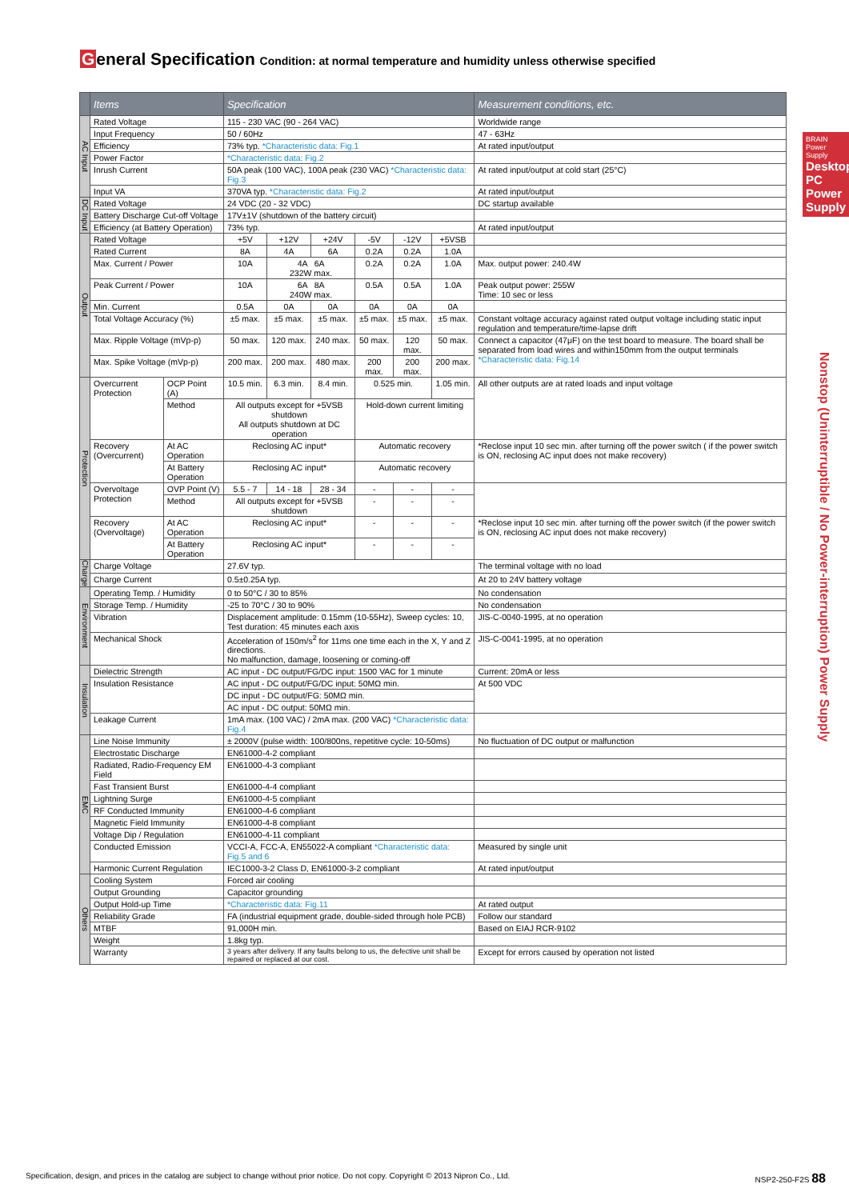General Specification Condition: at normal temperature and humidity unless otherwise specified
BRAIN Power Supply
Desktop PC Power Supply
Nonstop (Uninterruptible / No Power-interruption) Power Supply
| | Items | | Specification | | | | | | Measurement conditions, etc. |
| --- | --- | --- | --- | --- | --- | --- | --- | --- | --- |
| AC Input | Rated Voltage | | 115 - 230 VAC (90 - 264 VAC) | | | | | | Worldwide range |
| | Input Frequency | | 50 / 60Hz | | | | | | 47 - 63Hz |
| | Efficiency | | 73% typ. *Characteristic data: Fig.1 | | | | | | At rated input/output |
| | Power Factor | | *Characteristic data: Fig.2 | | | | | | |
| | Inrush Current | | 50A peak (100 VAC), 100A peak (230 VAC) *Characteristic data: Fig.3 | | | | | | At rated input/output at cold start (25°C) |
| | Input VA | | 370VA typ. *Characteristic data: Fig.2 | | | | | | At rated input/output |
| DC Input | Rated Voltage | | 24 VDC (20 - 32 VDC) | | | | | | DC startup available |
| | Battery Discharge Cut-off Voltage | | 17V±1V (shutdown of the battery circuit) | | | | | | |
| | Efficiency (at Battery Operation) | | 73% typ. | | | | | | At rated input/output |
| Output | Rated Voltage | | +5V | +12V | +24V | -5V | -12V | +5VSB | |
| | Rated Current | | 8A | 4A | 6A | 0.2A | 0.2A | 1.0A | |
| | Max. Current / Power | | 10A | 4A 6A 232W max. | | 0.2A | 0.2A | 1.0A | Max. output power: 240.4W |
| | Peak Current / Power | | 10A | 6A 8A 240W max. | | 0.5A | 0.5A | 1.0A | Peak output power: 255W Time: 10 sec or less |
| | Min. Current | | 0.5A | 0A | 0A | 0A | 0A | 0A | |
| | Total Voltage Accuracy (%) | | ±5 max. | ±5 max. | ±5 max. | ±5 max. | ±5 max. | ±5 max. | Constant voltage accuracy against rated output voltage including static input regulation and temperature/time-lapse drift |
| | Max. Ripple Voltage (mVp-p) | | 50 max. | 120 max. | 240 max. | 50 max. | 120 max. | 50 max. | Connect a capacitor (47μF) on the test board to measure. The board shall be separated from load wires and within150mm from the output terminals *Characteristic data: Fig.14 |
| | Max. Spike Voltage (mVp-p) | | 200 max. | 200 max. | 480 max. | 200 max. | 200 max. | 200 max. | |
| Protection | Overcurrent Protection | OCP Point (A) | 10.5 min. | 6.3 min. | 8.4 min. | 0.525 min. | | 1.05 min. | All other outputs are at rated loads and input voltage |
| | | Method | All outputs except for +5VSB shutdown All outputs shutdown at DC operation | | | Hold-down current limiting | | | |
| | Recovery (Overcurrent) | At AC Operation | Reclosing AC input* | | | Automatic recovery | | | *Reclose input 10 sec min. after turning off the power switch ( if the power switch is ON, reclosing AC input does not make recovery) |
| | | At Battery Operation | Reclosing AC input* | | | Automatic recovery | | | |
| | Overvoltage Protection | OVP Point (V) | 5.5 - 7 | 14 - 18 | 28 - 34 | - | - | - | |
| | | Method | All outputs except for +5VSB shutdown | | | - | - | - | |
| | Recovery (Overvoltage) | At AC Operation | Reclosing AC input* | | | - | - | - | *Reclose input 10 sec min. after turning off the power switch (if the power switch is ON, reclosing AC input does not make recovery) |
| | | At Battery Operation | Reclosing AC input* | | | - | - | - | |
| Charge | Charge Voltage | | 27.6V typ. | | | | | | The terminal voltage with no load |
| | Charge Current | | 0.5±0.25A typ. | | | | | | At 20 to 24V battery voltage |
| Environment | Operating Temp. / Humidity | | 0 to 50°C / 30 to 85% | | | | | | No condensation |
| | Storage Temp. / Humidity | | -25 to 70°C / 30 to 90% | | | | | | No condensation |
| | Vibration | | Displacement amplitude: 0.15mm (10-55Hz), Sweep cycles: 10, Test duration: 45 minutes each axis | | | | | | JIS-C-0040-1995, at no operation |
| | Mechanical Shock | | Acceleration of 150m/s<sup>2</sup> for 11ms one time each in the X, Y and Z directions. No malfunction, damage, loosening or coming-off | | | | | | JIS-C-0041-1995, at no operation |
| Insulation | Dielectric Strength | | AC input - DC output/FG/DC input: 1500 VAC for 1 minute | | | | | | Current: 20mA or less |
| | Insulation Resistance | | AC input - DC output/FG/DC input: 50MΩ min. | | | | | | At 500 VDC |
| | | | DC input - DC output/FG: 50MΩ min. | | | | | | |
| | | | AC input - DC output: 50MΩ min. | | | | | | |
| | Leakage Current | | 1mA max. (100 VAC) / 2mA max. (200 VAC) *Characteristic data: Fig.4 | | | | | | |
| EMC | Line Noise Immunity | | ± 2000V (pulse width: 100/800ns, repetitive cycle: 10-50ms) | | | | | | No fluctuation of DC output or malfunction |
| | Electrostatic Discharge | | EN61000-4-2 compliant | | | | | | |
| | Radiated, Radio-Frequency EM Field | | EN61000-4-3 compliant | | | | | | |
| | Fast Transient Burst | | EN61000-4-4 compliant | | | | | | |
| | Lightning Surge | | EN61000-4-5 compliant | | | | | | |
| | RF Conducted Immunity | | EN61000-4-6 compliant | | | | | | |
| | Magnetic Field Immunity | | EN61000-4-8 compliant | | | | | | |
| | Voltage Dip / Regulation | | EN61000-4-11 compliant | | | | | | |
| | Conducted Emission | | VCCI-A, FCC-A, EN55022-A compliant *Characteristic data: Fig.5 and 6 | | | | | | Measured by single unit |
| | Harmonic Current Regulation | | IEC1000-3-2 Class D, EN61000-3-2 compliant | | | | | | At rated input/output |
| Others | Cooling System | | Forced air cooling | | | | | | |
| | Output Grounding | | Capacitor grounding | | | | | | |
| | Output Hold-up Time | | *Characteristic data: Fig.11 | | | | | | At rated output |
| | Reliability Grade | | FA (industrial equipment grade, double-sided through hole PCB) | | | | | | Follow our standard |
| | MTBF | | 91,000H min. | | | | | | Based on EIAJ RCR-9102 |
| | Weight | | 1.8kg typ. | | | | | | |
| | Warranty | | 3 years after delivery. If any faults belong to us, the defective unit shall be repaired or replaced at our cost. | | | | | | Except for errors caused by operation not listed |
Specification, design, and prices in the catalog are subject to change without prior notice. Do not copy. Copyright © 2013 Nipron Co., Ltd. NSP2-250-F2S 88